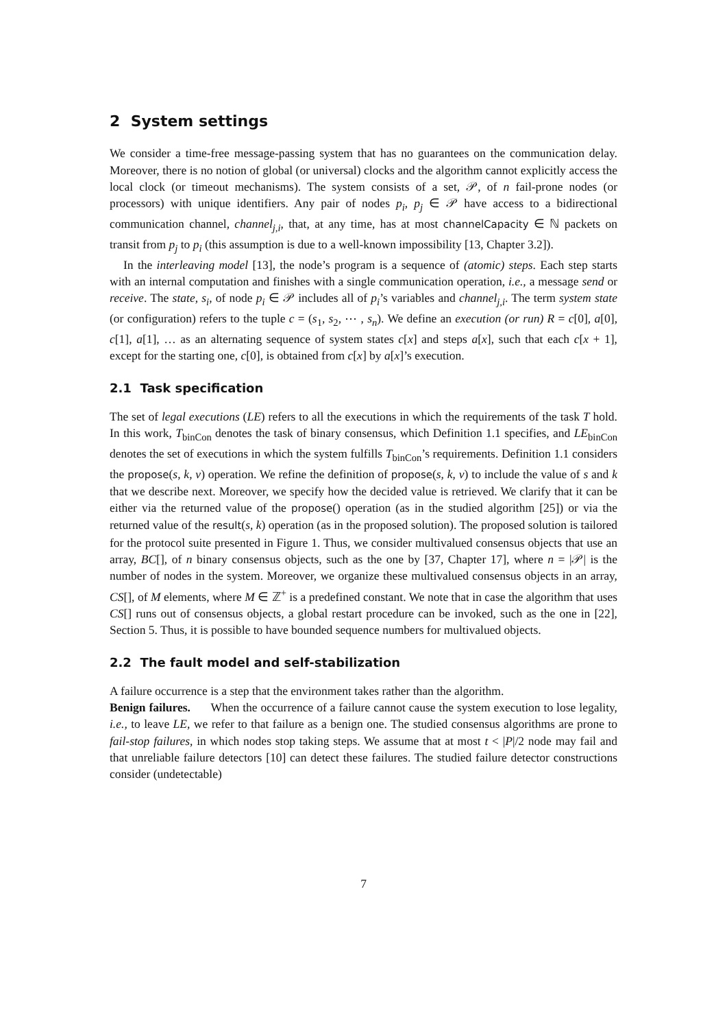2 System settings
We consider a time-free message-passing system that has no guarantees on the communication delay. Moreover, there is no notion of global (or universal) clocks and the algorithm cannot explicitly access the local clock (or timeout mechanisms). The system consists of a set, 𝒫, of n fail-prone nodes (or processors) with unique identifiers. Any pair of nodes p<sub>i</sub>, p<sub>j</sub> ∈ 𝒫 have access to a bidirectional communication channel, channel<sub>j,i</sub>, that, at any time, has at most channelCapacity ∈ ℕ packets on transit from p<sub>j</sub> to p<sub>i</sub> (this assumption is due to a well-known impossibility [13, Chapter 3.2]).
In the interleaving model [13], the node’s program is a sequence of (atomic) steps. Each step starts with an internal computation and finishes with a single communication operation, i.e., a message send or receive. The state, s<sub>i</sub>, of node p<sub>i</sub> ∈ 𝒫 includes all of p<sub>i</sub>’s variables and channel<sub>j,i</sub>. The term system state (or configuration) refers to the tuple c = (s<sub>1</sub>, s<sub>2</sub>, ⋯ , s<sub>n</sub>). We define an execution (or run) R = c[0], a[0], c[1], a[1], … as an alternating sequence of system states c[x] and steps a[x], such that each c[x + 1], except for the starting one, c[0], is obtained from c[x] by a[x]’s execution.
2.1 Task specification
The set of legal executions (LE) refers to all the executions in which the requirements of the task T hold. In this work, T<sub>binCon</sub> denotes the task of binary consensus, which Definition 1.1 specifies, and LE<sub>binCon</sub> denotes the set of executions in which the system fulfills T<sub>binCon</sub>’s requirements. Definition 1.1 considers the propose(s, k, v) operation. We refine the definition of propose(s, k, v) to include the value of s and k that we describe next. Moreover, we specify how the decided value is retrieved. We clarify that it can be either via the returned value of the propose() operation (as in the studied algorithm [25]) or via the returned value of the result(s, k) operation (as in the proposed solution). The proposed solution is tailored for the protocol suite presented in Figure 1. Thus, we consider multivalued consensus objects that use an array, BC[], of n binary consensus objects, such as the one by [37, Chapter 17], where n = |𝒫| is the number of nodes in the system. Moreover, we organize these multivalued consensus objects in an array, CS[], of M elements, where M ∈ ℤ<sup>+</sup> is a predefined constant. We note that in case the algorithm that uses CS[] runs out of consensus objects, a global restart procedure can be invoked, such as the one in [22], Section 5. Thus, it is possible to have bounded sequence numbers for multivalued objects.
2.2 The fault model and self-stabilization
A failure occurrence is a step that the environment takes rather than the algorithm.
Benign failures. When the occurrence of a failure cannot cause the system execution to lose legality, i.e., to leave LE, we refer to that failure as a benign one. The studied consensus algorithms are prone to fail-stop failures, in which nodes stop taking steps. We assume that at most t < |P|/2 node may fail and that unreliable failure detectors [10] can detect these failures. The studied failure detector constructions consider (undetectable)
7